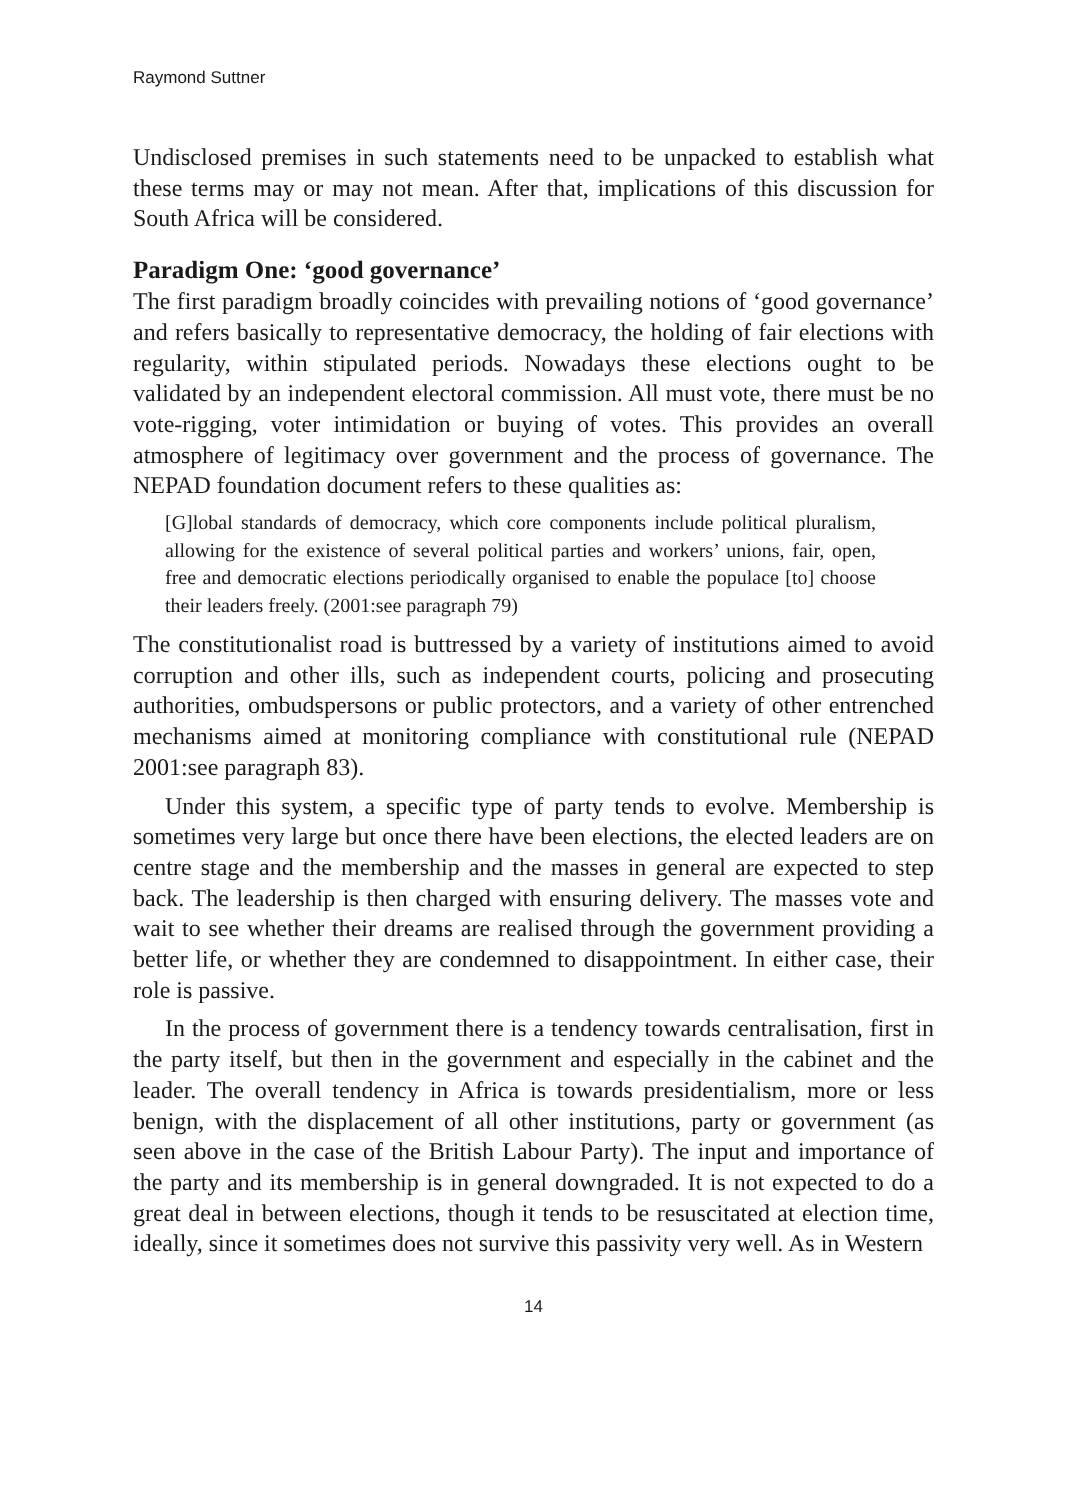Raymond Suttner
Undisclosed premises in such statements need to be unpacked to establish what these terms may or may not mean. After that, implications of this discussion for South Africa will be considered.
Paradigm One: ‘good governance’
The first paradigm broadly coincides with prevailing notions of ‘good governance’ and refers basically to representative democracy, the holding of fair elections with regularity, within stipulated periods. Nowadays these elections ought to be validated by an independent electoral commission. All must vote, there must be no vote-rigging, voter intimidation or buying of votes. This provides an overall atmosphere of legitimacy over government and the process of governance. The NEPAD foundation document refers to these qualities as:
[G]lobal standards of democracy, which core components include political pluralism, allowing for the existence of several political parties and workers’ unions, fair, open, free and democratic elections periodically organised to enable the populace [to] choose their leaders freely. (2001:see paragraph 79)
The constitutionalist road is buttressed by a variety of institutions aimed to avoid corruption and other ills, such as independent courts, policing and prosecuting authorities, ombudspersons or public protectors, and a variety of other entrenched mechanisms aimed at monitoring compliance with constitutional rule (NEPAD 2001:see paragraph 83).
Under this system, a specific type of party tends to evolve. Membership is sometimes very large but once there have been elections, the elected leaders are on centre stage and the membership and the masses in general are expected to step back. The leadership is then charged with ensuring delivery. The masses vote and wait to see whether their dreams are realised through the government providing a better life, or whether they are condemned to disappointment. In either case, their role is passive.
In the process of government there is a tendency towards centralisation, first in the party itself, but then in the government and especially in the cabinet and the leader. The overall tendency in Africa is towards presidentialism, more or less benign, with the displacement of all other institutions, party or government (as seen above in the case of the British Labour Party). The input and importance of the party and its membership is in general downgraded. It is not expected to do a great deal in between elections, though it tends to be resuscitated at election time, ideally, since it sometimes does not survive this passivity very well. As in Western
14